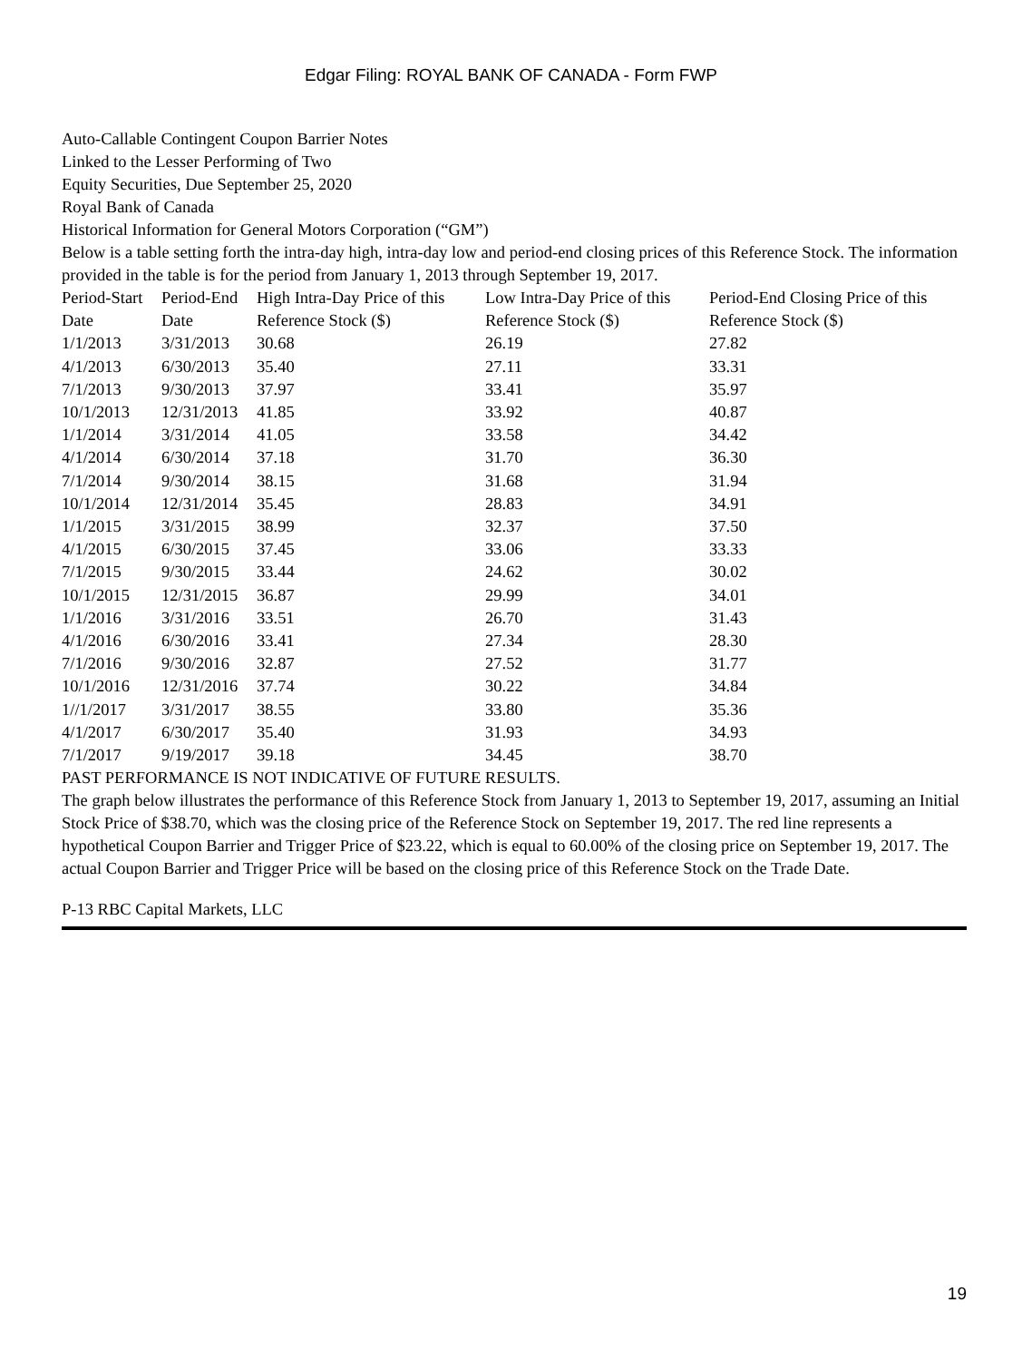Edgar Filing: ROYAL BANK OF CANADA - Form FWP
Auto-Callable Contingent Coupon Barrier Notes
Linked to the Lesser Performing of Two
Equity Securities, Due September 25, 2020
Royal Bank of Canada
Historical Information for General Motors Corporation (“GM”)
Below is a table setting forth the intra-day high, intra-day low and period-end closing prices of this Reference Stock. The information provided in the table is for the period from January 1, 2013 through September 19, 2017.
| Period-Start Date | Period-End Date | High Intra-Day Price of this Reference Stock ($) | Low Intra-Day Price of this Reference Stock ($) | Period-End Closing Price of this Reference Stock ($) |
| 1/1/2013 | 3/31/2013 | 30.68 | 26.19 | 27.82 |
| 4/1/2013 | 6/30/2013 | 35.40 | 27.11 | 33.31 |
| 7/1/2013 | 9/30/2013 | 37.97 | 33.41 | 35.97 |
| 10/1/2013 | 12/31/2013 | 41.85 | 33.92 | 40.87 |
| 1/1/2014 | 3/31/2014 | 41.05 | 33.58 | 34.42 |
| 4/1/2014 | 6/30/2014 | 37.18 | 31.70 | 36.30 |
| 7/1/2014 | 9/30/2014 | 38.15 | 31.68 | 31.94 |
| 10/1/2014 | 12/31/2014 | 35.45 | 28.83 | 34.91 |
| 1/1/2015 | 3/31/2015 | 38.99 | 32.37 | 37.50 |
| 4/1/2015 | 6/30/2015 | 37.45 | 33.06 | 33.33 |
| 7/1/2015 | 9/30/2015 | 33.44 | 24.62 | 30.02 |
| 10/1/2015 | 12/31/2015 | 36.87 | 29.99 | 34.01 |
| 1/1/2016 | 3/31/2016 | 33.51 | 26.70 | 31.43 |
| 4/1/2016 | 6/30/2016 | 33.41 | 27.34 | 28.30 |
| 7/1/2016 | 9/30/2016 | 32.87 | 27.52 | 31.77 |
| 10/1/2016 | 12/31/2016 | 37.74 | 30.22 | 34.84 |
| 1//1/2017 | 3/31/2017 | 38.55 | 33.80 | 35.36 |
| 4/1/2017 | 6/30/2017 | 35.40 | 31.93 | 34.93 |
| 7/1/2017 | 9/19/2017 | 39.18 | 34.45 | 38.70 |
PAST PERFORMANCE IS NOT INDICATIVE OF FUTURE RESULTS.
The graph below illustrates the performance of this Reference Stock from January 1, 2013 to September 19, 2017, assuming an Initial Stock Price of $38.70, which was the closing price of the Reference Stock on September 19, 2017. The red line represents a hypothetical Coupon Barrier and Trigger Price of $23.22, which is equal to 60.00% of the closing price on September 19, 2017. The actual Coupon Barrier and Trigger Price will be based on the closing price of this Reference Stock on the Trade Date.
P-13 RBC Capital Markets, LLC
19